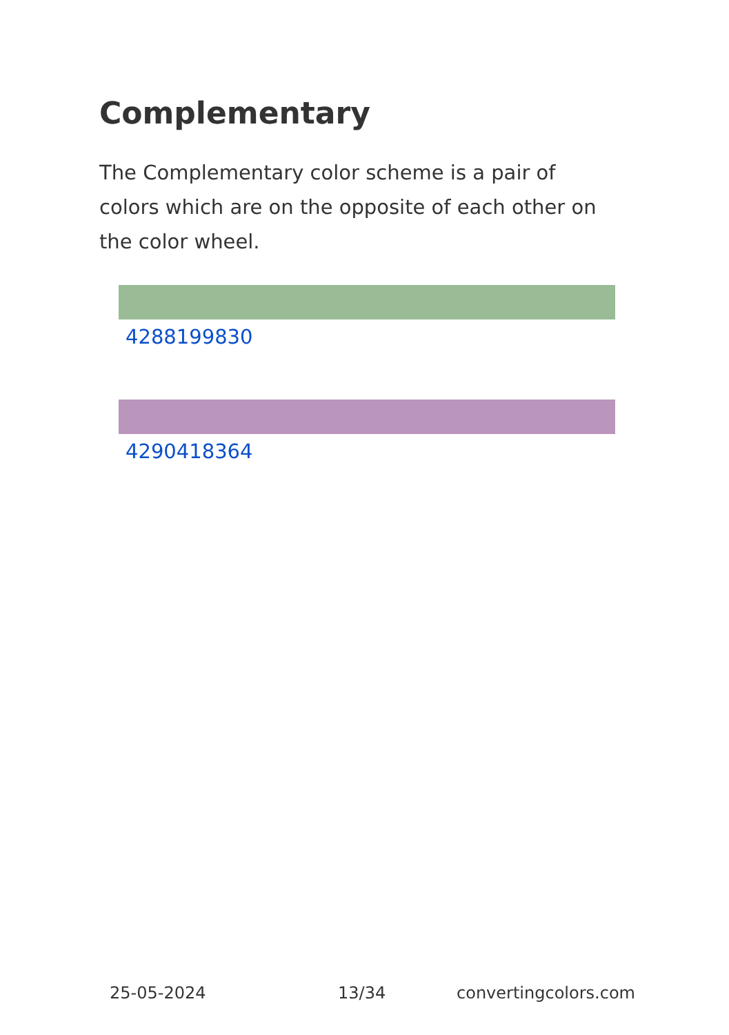Complementary
The Complementary color scheme is a pair of colors which are on the opposite of each other on the color wheel.
4288199830
4290418364
25-05-2024 13/34 convertingcolors.com